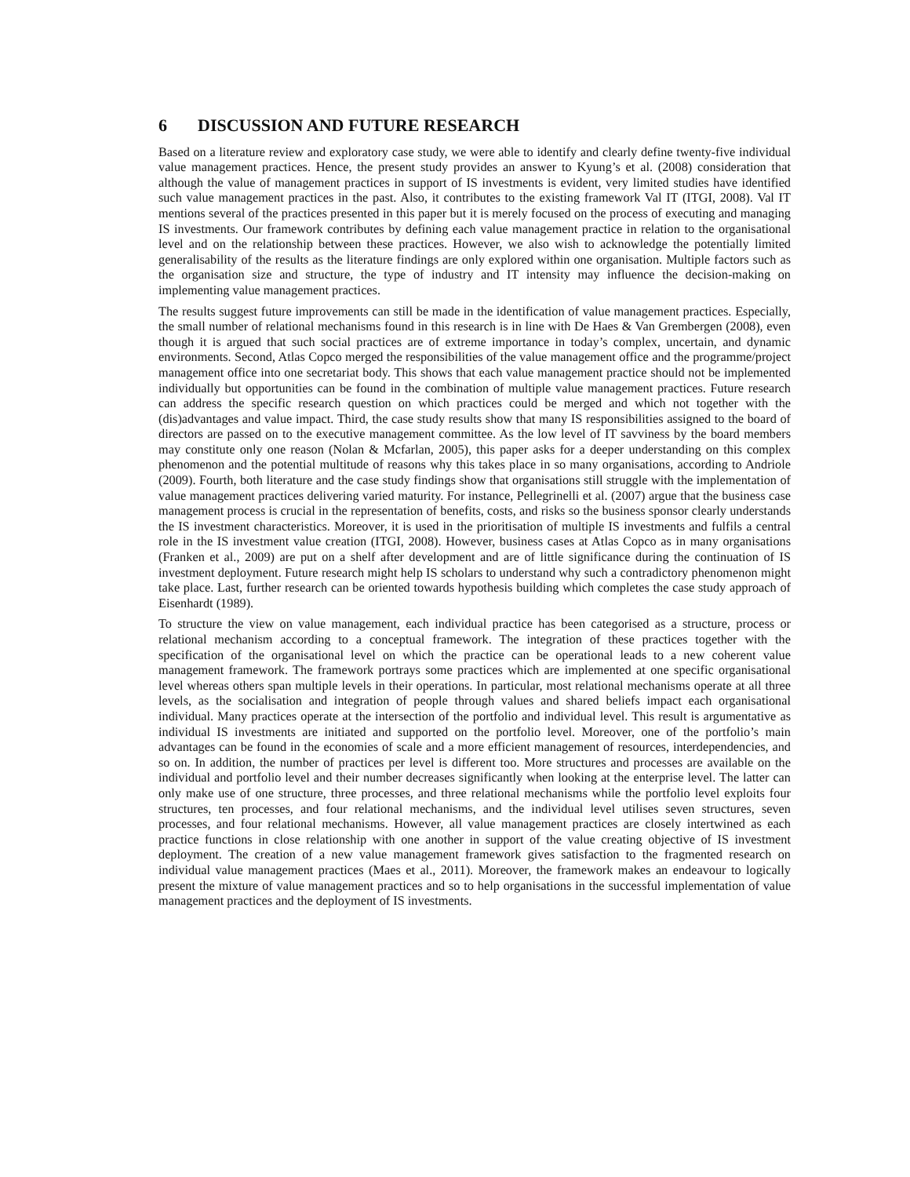6 DISCUSSION AND FUTURE RESEARCH
Based on a literature review and exploratory case study, we were able to identify and clearly define twenty-five individual value management practices. Hence, the present study provides an answer to Kyung’s et al. (2008) consideration that although the value of management practices in support of IS investments is evident, very limited studies have identified such value management practices in the past. Also, it contributes to the existing framework Val IT (ITGI, 2008). Val IT mentions several of the practices presented in this paper but it is merely focused on the process of executing and managing IS investments. Our framework contributes by defining each value management practice in relation to the organisational level and on the relationship between these practices. However, we also wish to acknowledge the potentially limited generalisability of the results as the literature findings are only explored within one organisation. Multiple factors such as the organisation size and structure, the type of industry and IT intensity may influence the decision-making on implementing value management practices.
The results suggest future improvements can still be made in the identification of value management practices. Especially, the small number of relational mechanisms found in this research is in line with De Haes & Van Grembergen (2008), even though it is argued that such social practices are of extreme importance in today’s complex, uncertain, and dynamic environments. Second, Atlas Copco merged the responsibilities of the value management office and the programme/project management office into one secretariat body. This shows that each value management practice should not be implemented individually but opportunities can be found in the combination of multiple value management practices. Future research can address the specific research question on which practices could be merged and which not together with the (dis)advantages and value impact. Third, the case study results show that many IS responsibilities assigned to the board of directors are passed on to the executive management committee. As the low level of IT savviness by the board members may constitute only one reason (Nolan & Mcfarlan, 2005), this paper asks for a deeper understanding on this complex phenomenon and the potential multitude of reasons why this takes place in so many organisations, according to Andriole (2009). Fourth, both literature and the case study findings show that organisations still struggle with the implementation of value management practices delivering varied maturity. For instance, Pellegrinelli et al. (2007) argue that the business case management process is crucial in the representation of benefits, costs, and risks so the business sponsor clearly understands the IS investment characteristics. Moreover, it is used in the prioritisation of multiple IS investments and fulfils a central role in the IS investment value creation (ITGI, 2008). However, business cases at Atlas Copco as in many organisations (Franken et al., 2009) are put on a shelf after development and are of little significance during the continuation of IS investment deployment. Future research might help IS scholars to understand why such a contradictory phenomenon might take place. Last, further research can be oriented towards hypothesis building which completes the case study approach of Eisenhardt (1989).
To structure the view on value management, each individual practice has been categorised as a structure, process or relational mechanism according to a conceptual framework. The integration of these practices together with the specification of the organisational level on which the practice can be operational leads to a new coherent value management framework. The framework portrays some practices which are implemented at one specific organisational level whereas others span multiple levels in their operations. In particular, most relational mechanisms operate at all three levels, as the socialisation and integration of people through values and shared beliefs impact each organisational individual. Many practices operate at the intersection of the portfolio and individual level. This result is argumentative as individual IS investments are initiated and supported on the portfolio level. Moreover, one of the portfolio’s main advantages can be found in the economies of scale and a more efficient management of resources, interdependencies, and so on. In addition, the number of practices per level is different too. More structures and processes are available on the individual and portfolio level and their number decreases significantly when looking at the enterprise level. The latter can only make use of one structure, three processes, and three relational mechanisms while the portfolio level exploits four structures, ten processes, and four relational mechanisms, and the individual level utilises seven structures, seven processes, and four relational mechanisms. However, all value management practices are closely intertwined as each practice functions in close relationship with one another in support of the value creating objective of IS investment deployment. The creation of a new value management framework gives satisfaction to the fragmented research on individual value management practices (Maes et al., 2011). Moreover, the framework makes an endeavour to logically present the mixture of value management practices and so to help organisations in the successful implementation of value management practices and the deployment of IS investments.